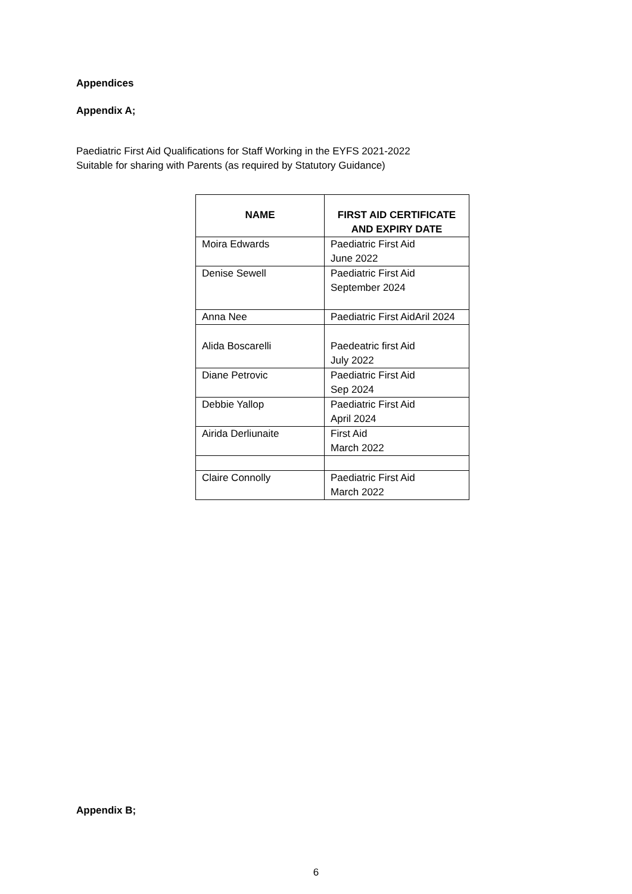Appendices
Appendix A;
Paediatric First Aid Qualifications for Staff Working in the EYFS 2021-2022
Suitable for sharing with Parents (as required by Statutory Guidance)
| NAME | FIRST AID CERTIFICATE AND EXPIRY DATE |
| --- | --- |
| Moira Edwards | Paediatric First Aid June 2022 |
| Denise Sewell | Paediatric First Aid September 2024 |
| Anna Nee | Paediatric First AidAril 2024 |
| Alida Boscarelli | Paedeatric first Aid July 2022 |
| Diane Petrovic | Paediatric First Aid Sep 2024 |
| Debbie Yallop | Paediatric First Aid April 2024 |
| Airida Derliunaite | First Aid March 2022 |
| Claire Connolly | Paediatric First Aid March 2022 |
Appendix B;
6